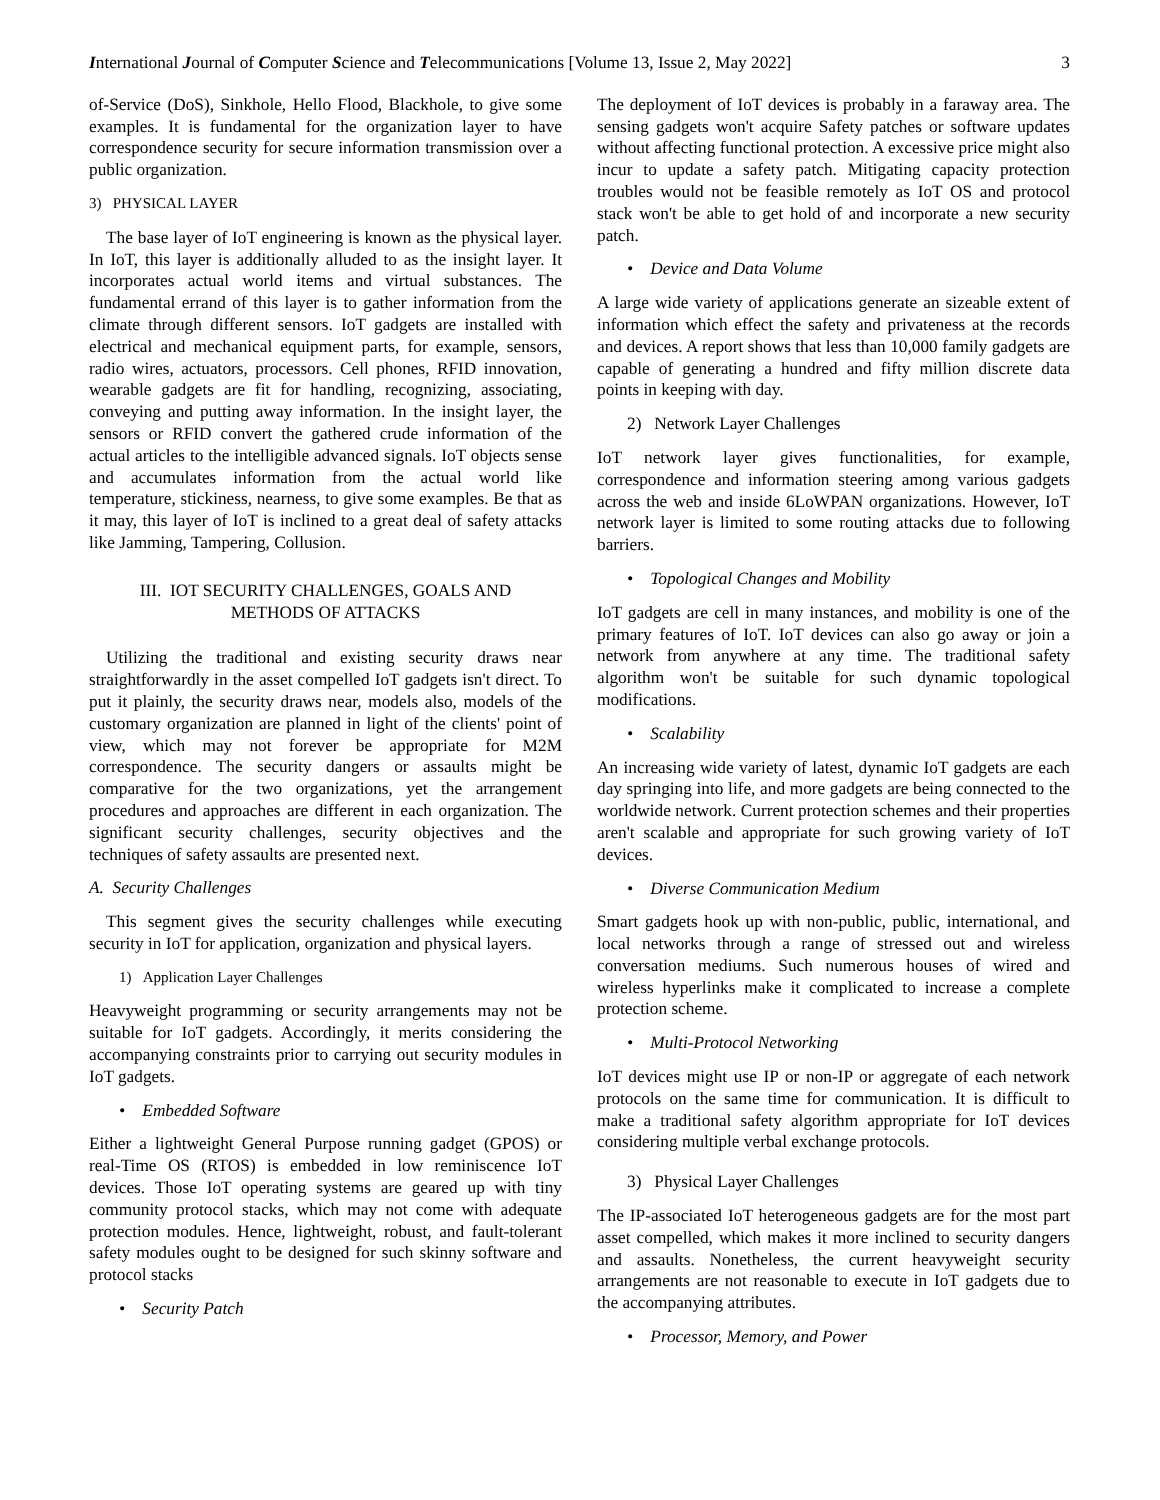International Journal of Computer Science and Telecommunications [Volume 13, Issue 2, May 2022] 3
of-Service (DoS), Sinkhole, Hello Flood, Blackhole, to give some examples. It is fundamental for the organization layer to have correspondence security for secure information transmission over a public organization.
3) PHYSICAL LAYER
The base layer of IoT engineering is known as the physical layer. In IoT, this layer is additionally alluded to as the insight layer. It incorporates actual world items and virtual substances. The fundamental errand of this layer is to gather information from the climate through different sensors. IoT gadgets are installed with electrical and mechanical equipment parts, for example, sensors, radio wires, actuators, processors. Cell phones, RFID innovation, wearable gadgets are fit for handling, recognizing, associating, conveying and putting away information. In the insight layer, the sensors or RFID convert the gathered crude information of the actual articles to the intelligible advanced signals. IoT objects sense and accumulates information from the actual world like temperature, stickiness, nearness, to give some examples. Be that as it may, this layer of IoT is inclined to a great deal of safety attacks like Jamming, Tampering, Collusion.
III. IOT SECURITY CHALLENGES, GOALS AND
METHODS OF ATTACKS
Utilizing the traditional and existing security draws near straightforwardly in the asset compelled IoT gadgets isn't direct. To put it plainly, the security draws near, models also, models of the customary organization are planned in light of the clients' point of view, which may not forever be appropriate for M2M correspondence. The security dangers or assaults might be comparative for the two organizations, yet the arrangement procedures and approaches are different in each organization. The significant security challenges, security objectives and the techniques of safety assaults are presented next.
A. Security Challenges
This segment gives the security challenges while executing security in IoT for application, organization and physical layers.
1) Application Layer Challenges
Heavyweight programming or security arrangements may not be suitable for IoT gadgets. Accordingly, it merits considering the accompanying constraints prior to carrying out security modules in IoT gadgets.
• Embedded Software
Either a lightweight General Purpose running gadget (GPOS) or real-Time OS (RTOS) is embedded in low reminiscence IoT devices. Those IoT operating systems are geared up with tiny community protocol stacks, which may not come with adequate protection modules. Hence, lightweight, robust, and fault-tolerant safety modules ought to be designed for such skinny software and protocol stacks
• Security Patch
The deployment of IoT devices is probably in a faraway area. The sensing gadgets won't acquire Safety patches or software updates without affecting functional protection. A excessive price might also incur to update a safety patch. Mitigating capacity protection troubles would not be feasible remotely as IoT OS and protocol stack won't be able to get hold of and incorporate a new security patch.
• Device and Data Volume
A large wide variety of applications generate an sizeable extent of information which effect the safety and privateness at the records and devices. A report shows that less than 10,000 family gadgets are capable of generating a hundred and fifty million discrete data points in keeping with day.
2) Network Layer Challenges
IoT network layer gives functionalities, for example, correspondence and information steering among various gadgets across the web and inside 6LoWPAN organizations. However, IoT network layer is limited to some routing attacks due to following barriers.
• Topological Changes and Mobility
IoT gadgets are cell in many instances, and mobility is one of the primary features of IoT. IoT devices can also go away or join a network from anywhere at any time. The traditional safety algorithm won't be suitable for such dynamic topological modifications.
• Scalability
An increasing wide variety of latest, dynamic IoT gadgets are each day springing into life, and more gadgets are being connected to the worldwide network. Current protection schemes and their properties aren't scalable and appropriate for such growing variety of IoT devices.
• Diverse Communication Medium
Smart gadgets hook up with non-public, public, international, and local networks through a range of stressed out and wireless conversation mediums. Such numerous houses of wired and wireless hyperlinks make it complicated to increase a complete protection scheme.
• Multi-Protocol Networking
IoT devices might use IP or non-IP or aggregate of each network protocols on the same time for communication. It is difficult to make a traditional safety algorithm appropriate for IoT devices considering multiple verbal exchange protocols.
3) Physical Layer Challenges
The IP-associated IoT heterogeneous gadgets are for the most part asset compelled, which makes it more inclined to security dangers and assaults. Nonetheless, the current heavyweight security arrangements are not reasonable to execute in IoT gadgets due to the accompanying attributes.
• Processor, Memory, and Power